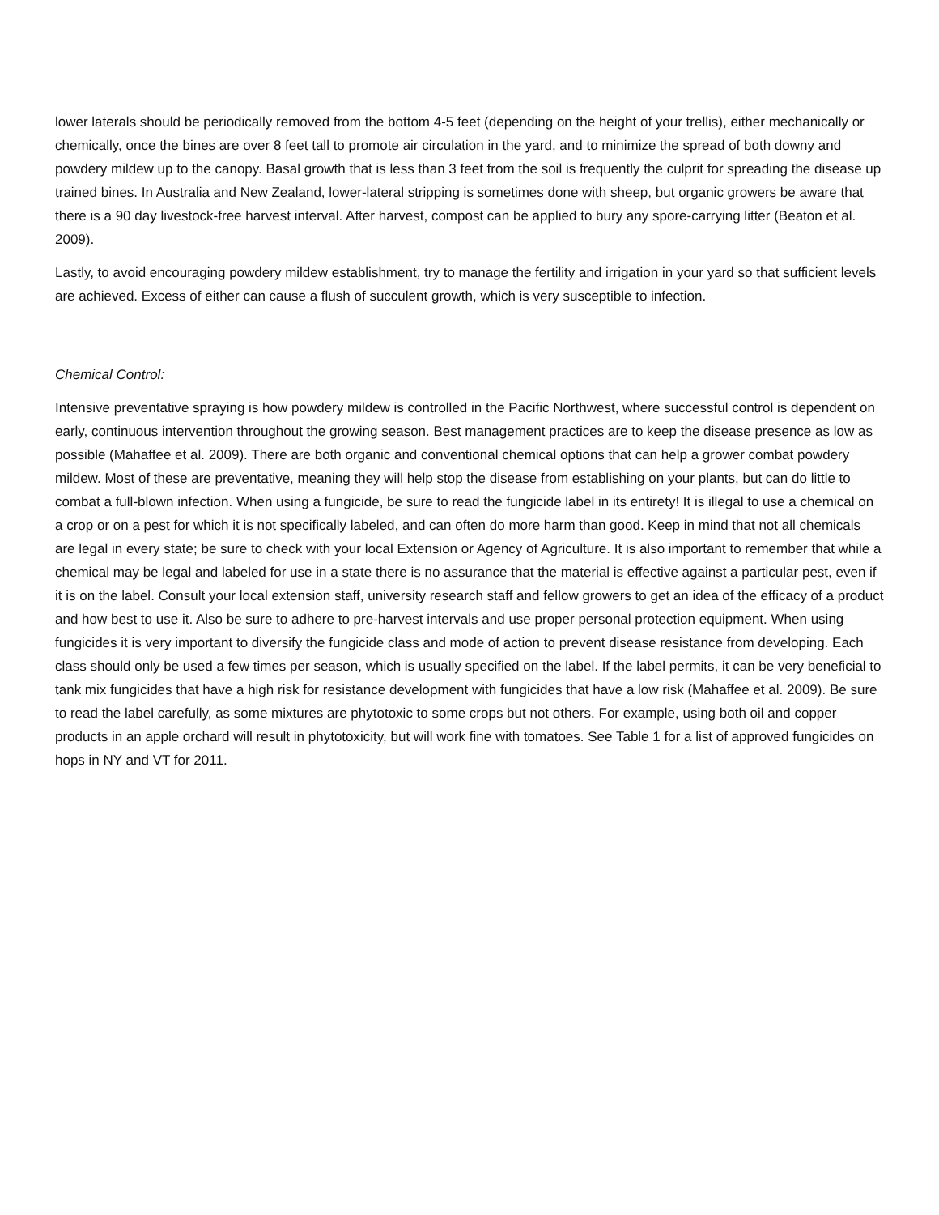lower laterals should be periodically removed from the bottom 4-5 feet (depending on the height of your trellis), either mechanically or chemically, once the bines are over 8 feet tall to promote air circulation in the yard, and to minimize the spread of both downy and powdery mildew up to the canopy. Basal growth that is less than 3 feet from the soil is frequently the culprit for spreading the disease up trained bines. In Australia and New Zealand, lower-lateral stripping is sometimes done with sheep, but organic growers be aware that there is a 90 day livestock-free harvest interval. After harvest, compost can be applied to bury any spore-carrying litter (Beaton et al. 2009).
Lastly, to avoid encouraging powdery mildew establishment, try to manage the fertility and irrigation in your yard so that sufficient levels are achieved. Excess of either can cause a flush of succulent growth, which is very susceptible to infection.
Chemical Control:
Intensive preventative spraying is how powdery mildew is controlled in the Pacific Northwest, where successful control is dependent on early, continuous intervention throughout the growing season. Best management practices are to keep the disease presence as low as possible (Mahaffee et al. 2009). There are both organic and conventional chemical options that can help a grower combat powdery mildew. Most of these are preventative, meaning they will help stop the disease from establishing on your plants, but can do little to combat a full-blown infection. When using a fungicide, be sure to read the fungicide label in its entirety! It is illegal to use a chemical on a crop or on a pest for which it is not specifically labeled, and can often do more harm than good. Keep in mind that not all chemicals are legal in every state; be sure to check with your local Extension or Agency of Agriculture. It is also important to remember that while a chemical may be legal and labeled for use in a state there is no assurance that the material is effective against a particular pest, even if it is on the label. Consult your local extension staff, university research staff and fellow growers to get an idea of the efficacy of a product and how best to use it. Also be sure to adhere to pre-harvest intervals and use proper personal protection equipment. When using fungicides it is very important to diversify the fungicide class and mode of action to prevent disease resistance from developing. Each class should only be used a few times per season, which is usually specified on the label. If the label permits, it can be very beneficial to tank mix fungicides that have a high risk for resistance development with fungicides that have a low risk (Mahaffee et al. 2009). Be sure to read the label carefully, as some mixtures are phytotoxic to some crops but not others. For example, using both oil and copper products in an apple orchard will result in phytotoxicity, but will work fine with tomatoes. See Table 1 for a list of approved fungicides on hops in NY and VT for 2011.